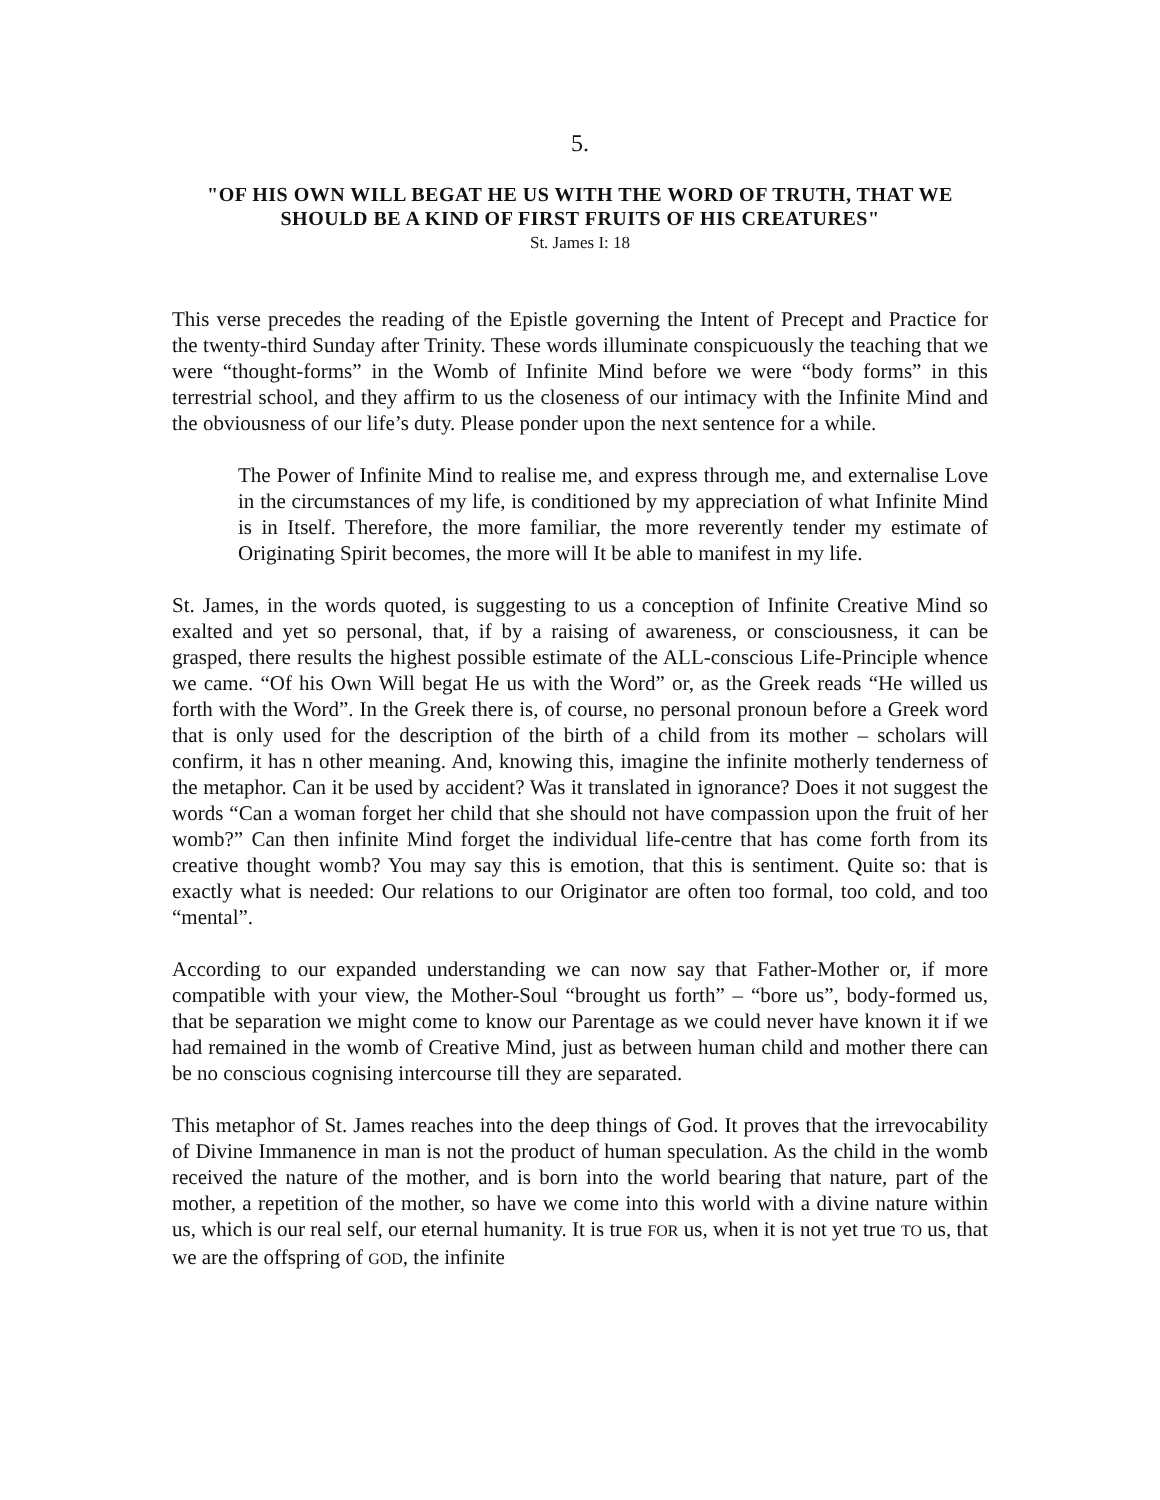5.
"OF HIS OWN WILL BEGAT HE US WITH THE WORD OF TRUTH, THAT WE SHOULD BE A KIND OF FIRST FRUITS OF HIS CREATURES"
St. James I: 18
This verse precedes the reading of the Epistle governing the Intent of Precept and Practice for the twenty-third Sunday after Trinity. These words illuminate conspicuously the teaching that we were “thought-forms” in the Womb of Infinite Mind before we were “body forms” in this terrestrial school, and they affirm to us the closeness of our intimacy with the Infinite Mind and the obviousness of our life’s duty. Please ponder upon the next sentence for a while.
The Power of Infinite Mind to realise me, and express through me, and externalise Love in the circumstances of my life, is conditioned by my appreciation of what Infinite Mind is in Itself. Therefore, the more familiar, the more reverently tender my estimate of Originating Spirit becomes, the more will It be able to manifest in my life.
St. James, in the words quoted, is suggesting to us a conception of Infinite Creative Mind so exalted and yet so personal, that, if by a raising of awareness, or consciousness, it can be grasped, there results the highest possible estimate of the ALL-conscious Life-Principle whence we came. “Of his Own Will begat He us with the Word” or, as the Greek reads “He willed us forth with the Word”. In the Greek there is, of course, no personal pronoun before a Greek word that is only used for the description of the birth of a child from its mother – scholars will confirm, it has n other meaning. And, knowing this, imagine the infinite motherly tenderness of the metaphor. Can it be used by accident? Was it translated in ignorance? Does it not suggest the words “Can a woman forget her child that she should not have compassion upon the fruit of her womb?” Can then infinite Mind forget the individual life-centre that has come forth from its creative thought womb? You may say this is emotion, that this is sentiment. Quite so: that is exactly what is needed: Our relations to our Originator are often too formal, too cold, and too “mental”.
According to our expanded understanding we can now say that Father-Mother or, if more compatible with your view, the Mother-Soul “brought us forth” – “bore us”, body-formed us, that be separation we might come to know our Parentage as we could never have known it if we had remained in the womb of Creative Mind, just as between human child and mother there can be no conscious cognising intercourse till they are separated.
This metaphor of St. James reaches into the deep things of God. It proves that the irrevocability of Divine Immanence in man is not the product of human speculation. As the child in the womb received the nature of the mother, and is born into the world bearing that nature, part of the mother, a repetition of the mother, so have we come into this world with a divine nature within us, which is our real self, our eternal humanity. It is true FOR us, when it is not yet true TO us, that we are the offspring of GOD, the infinite